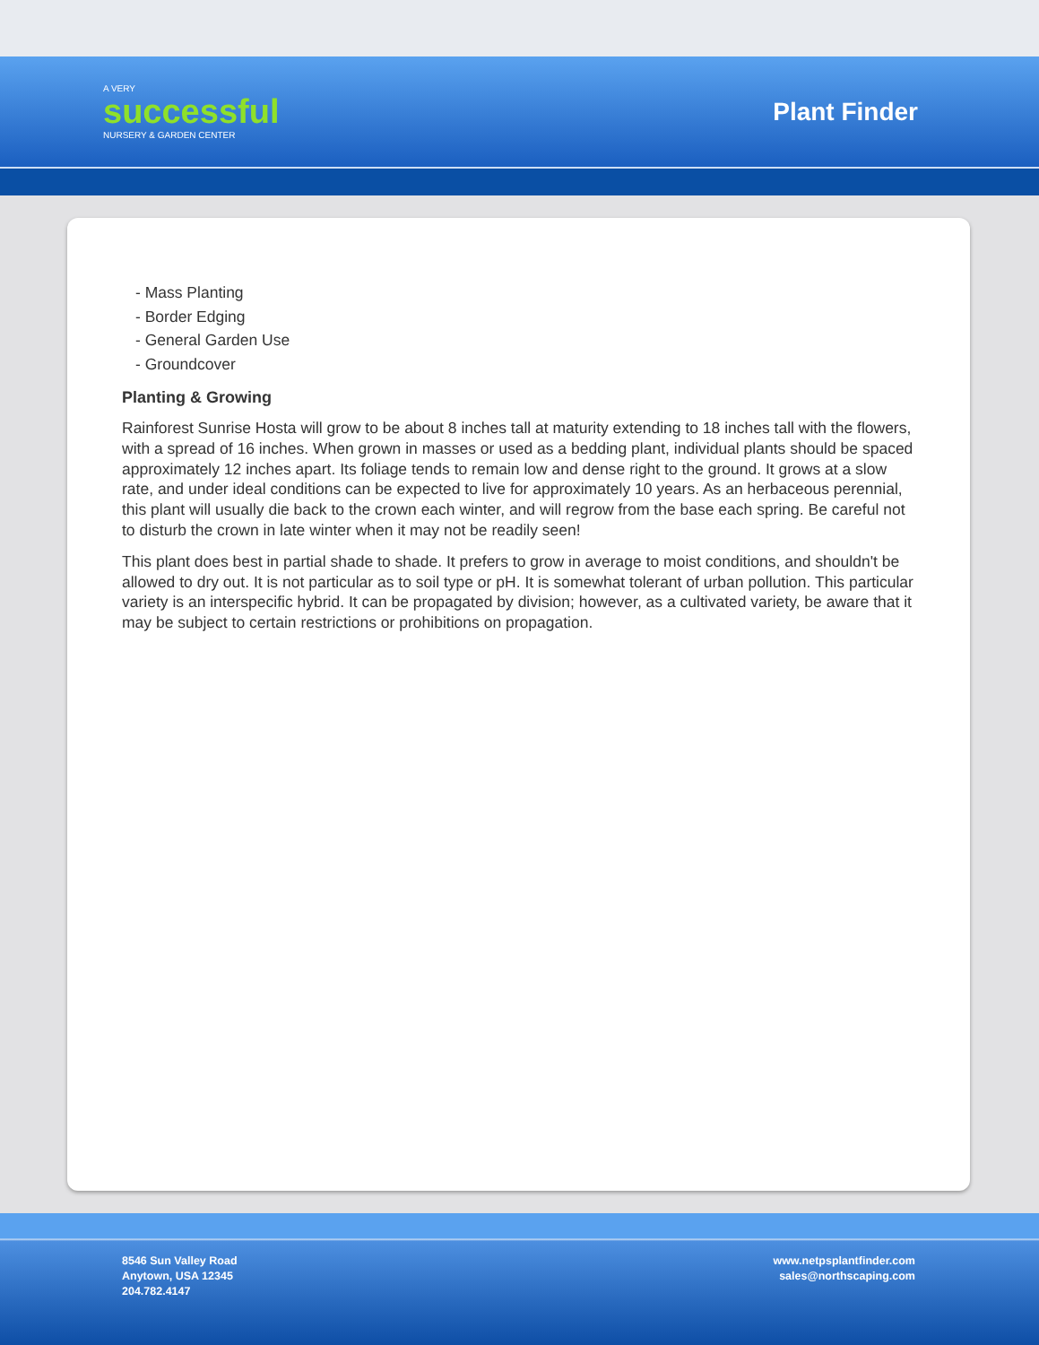A VERY
successful
NURSERY & GARDEN CENTER
Plant Finder
- Mass Planting
- Border Edging
- General Garden Use
- Groundcover
Planting & Growing
Rainforest Sunrise Hosta will grow to be about 8 inches tall at maturity extending to 18 inches tall with the flowers, with a spread of 16 inches. When grown in masses or used as a bedding plant, individual plants should be spaced approximately 12 inches apart. Its foliage tends to remain low and dense right to the ground. It grows at a slow rate, and under ideal conditions can be expected to live for approximately 10 years. As an herbaceous perennial, this plant will usually die back to the crown each winter, and will regrow from the base each spring. Be careful not to disturb the crown in late winter when it may not be readily seen!
This plant does best in partial shade to shade. It prefers to grow in average to moist conditions, and shouldn't be allowed to dry out. It is not particular as to soil type or pH. It is somewhat tolerant of urban pollution. This particular variety is an interspecific hybrid. It can be propagated by division; however, as a cultivated variety, be aware that it may be subject to certain restrictions or prohibitions on propagation.
8546 Sun Valley Road
Anytown, USA 12345
204.782.4147
www.netpsplantfinder.com
sales@northscaping.com